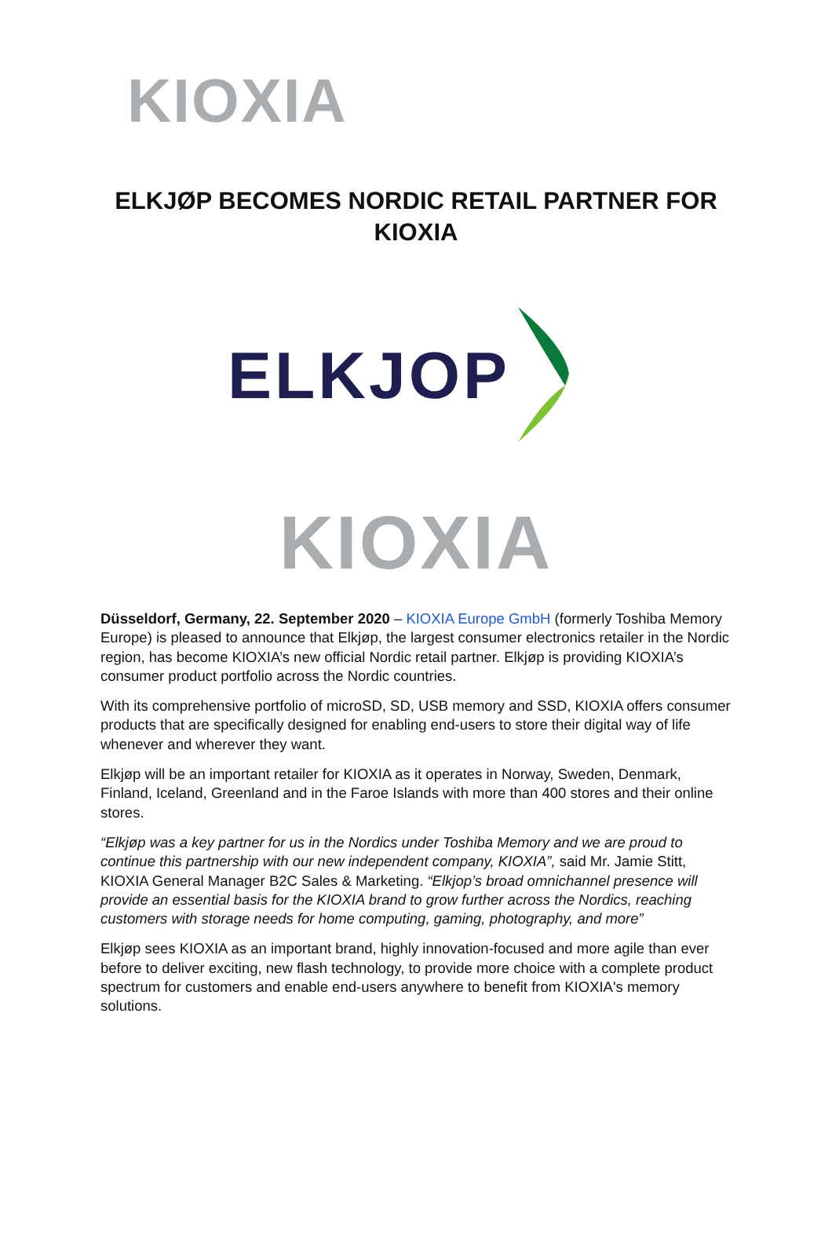KIOXIA
ELKJØP BECOMES NORDIC RETAIL PARTNER FOR
KIOXIA
ELKJOP
KIOXIA
Düsseldorf, Germany, 22. September 2020 – KIOXIA Europe GmbH (formerly Toshiba Memory Europe) is pleased to announce that Elkjøp, the largest consumer electronics retailer in the Nordic region, has become KIOXIA’s new official Nordic retail partner. Elkjøp is providing KIOXIA’s consumer product portfolio across the Nordic countries.
With its comprehensive portfolio of microSD, SD, USB memory and SSD, KIOXIA offers consumer products that are specifically designed for enabling end-users to store their digital way of life whenever and wherever they want.
Elkjøp will be an important retailer for KIOXIA as it operates in Norway, Sweden, Denmark, Finland, Iceland, Greenland and in the Faroe Islands with more than 400 stores and their online stores.
“Elkjøp was a key partner for us in the Nordics under Toshiba Memory and we are proud to continue this partnership with our new independent company, KIOXIA”, said Mr. Jamie Stitt, KIOXIA General Manager B2C Sales & Marketing. “Elkjop’s broad omnichannel presence will provide an essential basis for the KIOXIA brand to grow further across the Nordics, reaching customers with storage needs for home computing, gaming, photography, and more”
Elkjøp sees KIOXIA as an important brand, highly innovation-focused and more agile than ever before to deliver exciting, new flash technology, to provide more choice with a complete product spectrum for customers and enable end-users anywhere to benefit from KIOXIA's memory solutions.